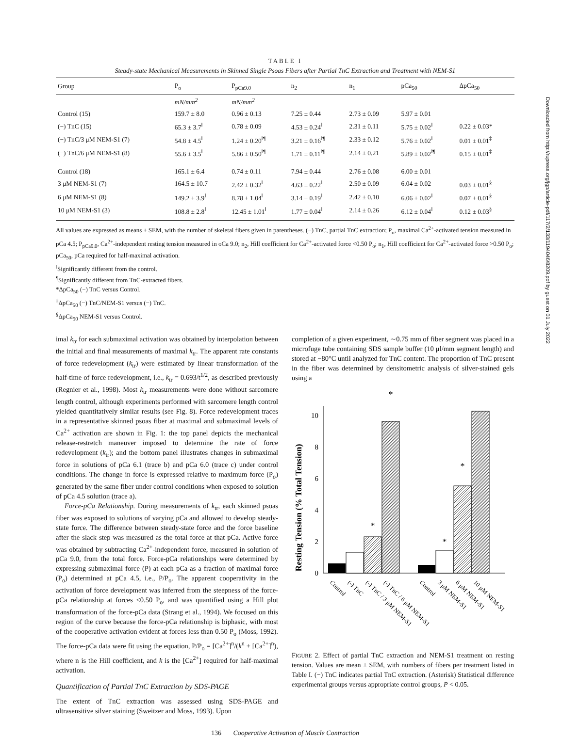TABLE I
Steady-state Mechanical Measurements in Skinned Single Psoas Fibers after Partial TnC Extraction and Treatment with NEM-S1
| Group | P<sub>o</sub> | P<sub>pCa9.0</sub> | n<sub>2</sub> | n<sub>1</sub> | pCa<sub>50</sub> | ΔpCa<sub>50</sub> |
| --- | --- | --- | --- | --- | --- | --- |
| | mN/mm<sup>2</sup> | mN/mm<sup>2</sup> | | | | |
| Control (15) | 159.7 ± 8.0 | 0.96 ± 0.13 | 7.25 ± 0.44 | 2.73 ± 0.09 | 5.97 ± 0.01 | |
| (−) TnC (15) | 65.3 ± 3.7<sup>‖</sup> | 0.78 ± 0.09 | 4.53 ± 0.24<sup>‖</sup> | 2.31 ± 0.11 | 5.75 ± 0.02<sup>‖</sup> | 0.22 ± 0.03* |
| (−) TnC/3 μM NEM-S1 (7) | 54.8 ± 4.5<sup>‖</sup> | 1.24 ± 0.20<sup>‖¶</sup> | 3.21 ± 0.16<sup>‖¶</sup> | 2.33 ± 0.12 | 5.76 ± 0.02<sup>‖</sup> | 0.01 ± 0.01<sup>‡</sup> |
| (−) TnC/6 μM NEM-S1 (8) | 55.6 ± 3.5<sup>‖</sup> | 5.86 ± 0.50<sup>‖¶</sup> | 1.71 ± 0.11<sup>‖¶</sup> | 2.14 ± 0.21 | 5.89 ± 0.02<sup>‖¶</sup> | 0.15 ± 0.01<sup>‡</sup> |
| Control (18) | 165.1 ± 6.4 | 0.74 ± 0.11 | 7.94 ± 0.44 | 2.76 ± 0.08 | 6.00 ± 0.01 | |
| 3 μM NEM-S1 (7) | 164.5 ± 10.7 | 2.42 ± 0.32<sup>‖</sup> | 4.63 ± 0.22<sup>‖</sup> | 2.50 ± 0.09 | 6.04 ± 0.02 | 0.03 ± 0.01<sup>§</sup> |
| 6 μM NEM-S1 (8) | 149.2 ± 3.9<sup>‖</sup> | 8.78 ± 1.04<sup>‖</sup> | 3.14 ± 0.19<sup>‖</sup> | 2.42 ± 0.10 | 6.06 ± 0.02<sup>‖</sup> | 0.07 ± 0.01<sup>§</sup> |
| 10 μM NEM-S1 (3) | 108.8 ± 2.8<sup>‖</sup> | 12.45 ± 1.01<sup>‖</sup> | 1.77 ± 0.04<sup>‖</sup> | 2.14 ± 0.26 | 6.12 ± 0.04<sup>‖</sup> | 0.12 ± 0.03<sup>§</sup> |
All values are expressed as means ± SEM, with the number of skeletal fibers given in parentheses. (−) TnC, partial TnC extraction; P<sub>o</sub>, maximal Ca<sup>2+</sup>-activated tension measured in pCa 4.5; P<sub>pCa9.0</sub>, Ca<sup>2+</sup>-independent resting tension measured in oCa 9.0; n<sub>2</sub>, Hill coefficient for Ca<sup>2+</sup>-activated force <0.50 P<sub>o</sub>; n<sub>1</sub>, Hill coefficient for Ca<sup>2+</sup>-activated force >0.50 P<sub>o</sub>; pCa<sub>50</sub>, pCa required for half-maximal activation.
<sup>‖</sup> Significantly different from the control.
<sup>¶</sup> Significantly different from TnC-extracted fibers.
*ΔpCa<sub>50</sub> (−) TnC versus Control.
<sup>‡</sup> ΔpCa<sub>50</sub> (−) TnC/NEM-S1 versus (−) TnC.
<sup>§</sup> ΔpCa<sub>50</sub> NEM-S1 versus Control.
imal k<sub>tr</sub> for each submaximal activation was obtained by interpolation between the initial and final measurements of maximal k<sub>tr</sub>. The apparent rate constants of force redevelopment (k<sub>tr</sub>) were estimated by linear transformation of the half-time of force redevelopment, i.e., k<sub>tr</sub> = 0.693/t<sup>1/2</sup>, as described previously (Regnier et al., 1998). Most k<sub>tr</sub> measurements were done without sarcomere length control, although experiments performed with sarcomere length control yielded quantitatively similar results (see Fig. 8). Force redevelopment traces in a representative skinned psoas fiber at maximal and submaximal levels of Ca<sup>2+</sup> activation are shown in Fig. 1: the top panel depicts the mechanical release-restretch maneuver imposed to determine the rate of force redevelopment (k<sub>tr</sub>); and the bottom panel illustrates changes in submaximal force in solutions of pCa 6.1 (trace b) and pCa 6.0 (trace c) under control conditions. The change in force is expressed relative to maximum force (P<sub>o</sub>) generated by the same fiber under control conditions when exposed to solution of pCa 4.5 solution (trace a).
Force-pCa Relationship. During measurements of k<sub>tr</sub>, each skinned psoas fiber was exposed to solutions of varying pCa and allowed to develop steady-state force. The difference between steady-state force and the force baseline after the slack step was measured as the total force at that pCa. Active force was obtained by subtracting Ca<sup>2+</sup>-independent force, measured in solution of pCa 9.0, from the total force. Force-pCa relationships were determined by expressing submaximal force (P) at each pCa as a fraction of maximal force (P<sub>o</sub>) determined at pCa 4.5, i.e., P/P<sub>o</sub>. The apparent cooperativity in the activation of force development was inferred from the steepness of the force-pCa relationship at forces <0.50 P<sub>o</sub>, and was quantified using a Hill plot transformation of the force-pCa data (Strang et al., 1994). We focused on this region of the curve because the force-pCa relationship is biphasic, with most of the cooperative activation evident at forces less than 0.50 P<sub>o</sub> (Moss, 1992). The force-pCa data were fit using the equation, P/P<sub>o</sub> = [Ca<sup>2+</sup>]<sup>n</sup>/(k<sup>n</sup> + [Ca<sup>2+</sup>]<sup>n</sup>), where n is the Hill coefficient, and k is the [Ca<sup>2+</sup>] required for half-maximal activation.
Quantification of Partial TnC Extraction by SDS-PAGE
The extent of TnC extraction was assessed using SDS-PAGE and ultrasensitive silver staining (Sweitzer and Moss, 1993). Upon
completion of a given experiment, ∼0.75 mm of fiber segment was placed in a microfuge tube containing SDS sample buffer (10 μl/mm segment length) and stored at −80°C until analyzed for TnC content. The proportion of TnC present in the fiber was determined by densitometric analysis of silver-stained gels using a
Resting Tension (% Total Tension)
0
2
4
6
8
10
*
*
*
*
*
Control
(-) TnC
(-) TnC / 3 μM NEM-S1
(-) TnC / 6 μM NEM-S1
Control
3 μM NEM-S1
6 μM NEM-S1
10 μM NEM-S1
FIGURE 2. Effect of partial TnC extraction and NEM-S1 treatment on resting tension. Values are mean ± SEM, with numbers of fibers per treatment listed in Table I. (−) TnC indicates partial TnC extraction. (Asterisk) Statistical difference experimental groups versus appropriate control groups, P < 0.05.
136 Cooperative Activation of Muscle Contraction
Downloaded from http://rupress.org/jgp/article-pdf/117/2/133/1194046/8209.pdf by guest on 01 July 2022